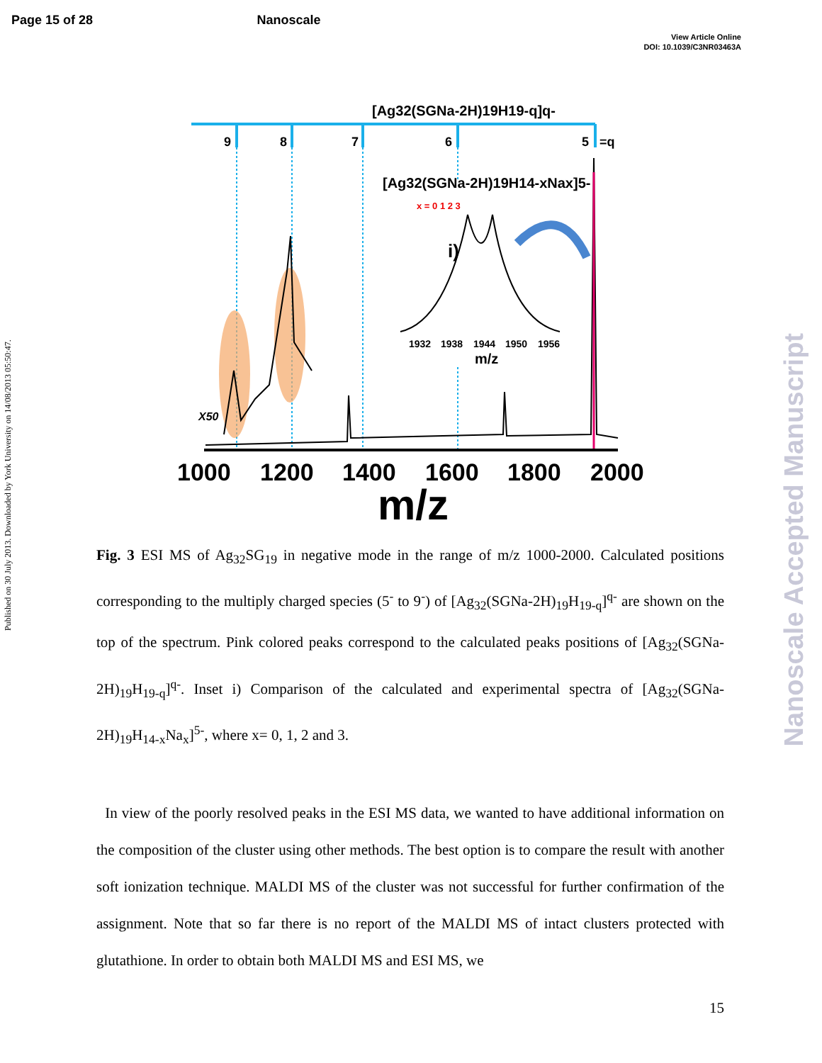Page 15 of 28 Nanoscale
View Article Online
DOI: 10.1039/C3NR03463A
Published on 30 July 2013. Downloaded by York University on 14/08/2013 05:50:47.
Nanoscale Accepted Manuscript
[Ag32(SGNa-2H)19H19-q]q-
9
8
7
6
5
=q
X50
1000
1200
1400
1600
1800
2000
m/z
[Ag32(SGNa-2H)19H14-xNax]5-
x = 0 1 2 3
i)
1932
1938
1944
1950
1956
m/z
Fig. 3 ESI MS of Ag<sub>32</sub>SG<sub>19</sub> in negative mode in the range of m/z 1000-2000. Calculated positions corresponding to the multiply charged species (5<sup>-</sup> to 9<sup>-</sup>) of [Ag<sub>32</sub>(SGNa-2H)<sub>19</sub>H<sub>19-q</sub>]<sup>q-</sup> are shown on the top of the spectrum. Pink colored peaks correspond to the calculated peaks positions of [Ag<sub>32</sub>(SGNa-2H)<sub>19</sub>H<sub>19-q</sub>]<sup>q-</sup>. Inset i) Comparison of the calculated and experimental spectra of [Ag<sub>32</sub>(SGNa-2H)<sub>19</sub>H<sub>14-x</sub>Na<sub>x</sub>]<sup>5-</sup>, where x= 0, 1, 2 and 3.
In view of the poorly resolved peaks in the ESI MS data, we wanted to have additional information on the composition of the cluster using other methods. The best option is to compare the result with another soft ionization technique. MALDI MS of the cluster was not successful for further confirmation of the assignment. Note that so far there is no report of the MALDI MS of intact clusters protected with glutathione. In order to obtain both MALDI MS and ESI MS, we
15